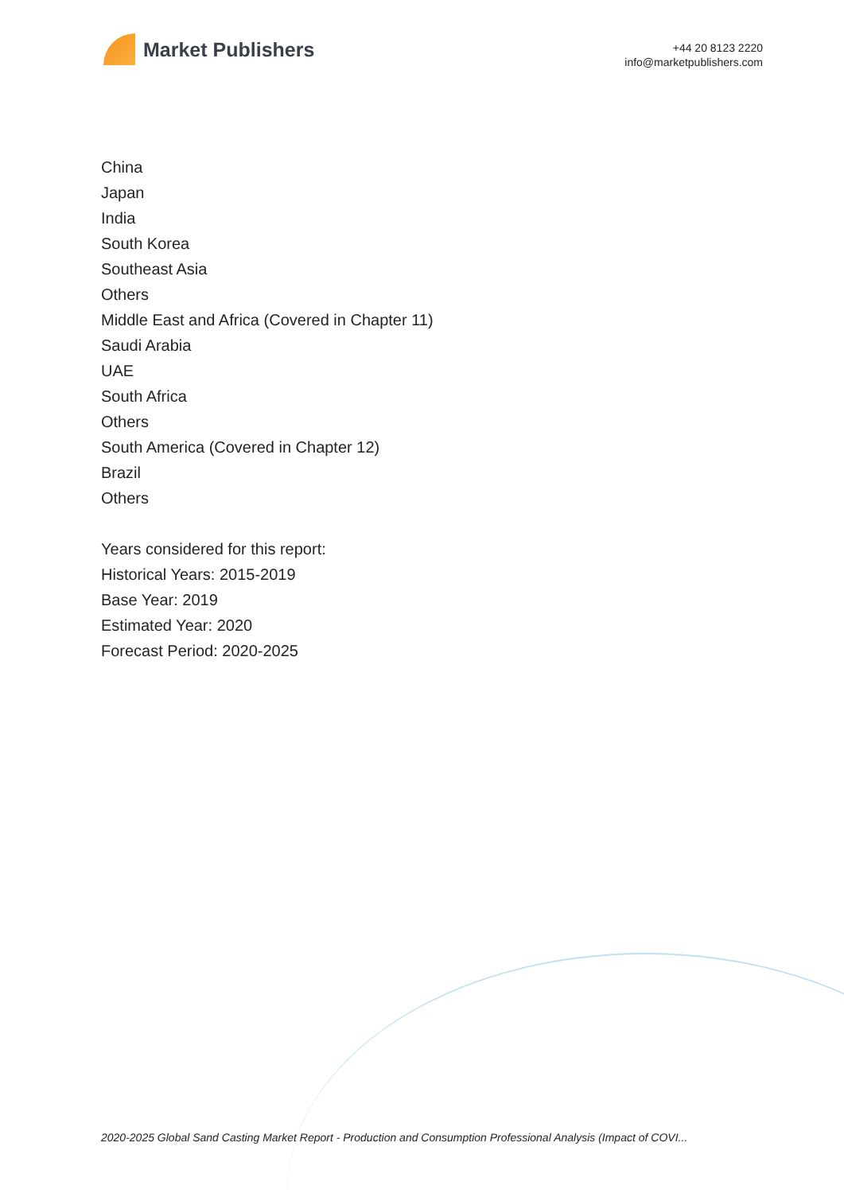Market Publishers
+44 20 8123 2220
info@marketpublishers.com
China
Japan
India
South Korea
Southeast Asia
Others
Middle East and Africa (Covered in Chapter 11)
Saudi Arabia
UAE
South Africa
Others
South America (Covered in Chapter 12)
Brazil
Others
Years considered for this report:
Historical Years: 2015-2019
Base Year: 2019
Estimated Year: 2020
Forecast Period: 2020-2025
2020-2025 Global Sand Casting Market Report - Production and Consumption Professional Analysis (Impact of COVI...